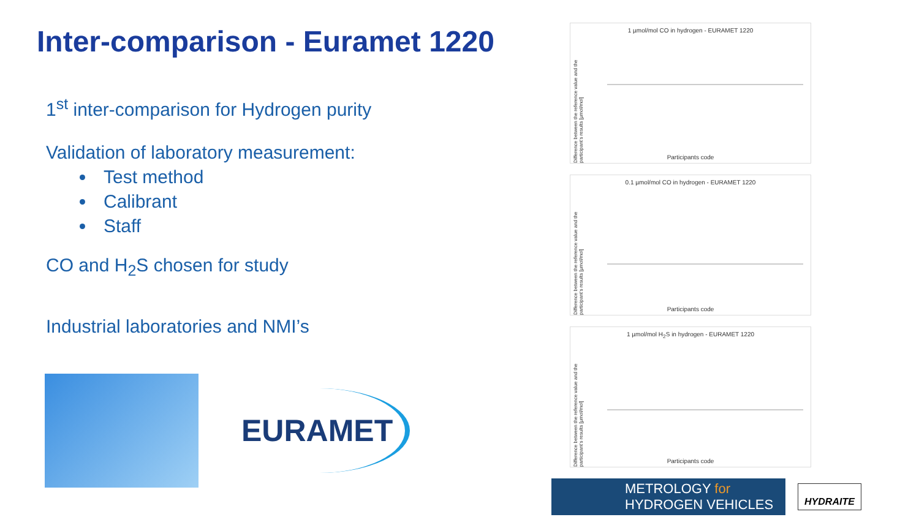Inter-comparison - Euramet 1220
1<sup>st</sup> inter-comparison for Hydrogen purity
Validation of laboratory measurement:
Test method
Calibrant
Staff
CO and H<sub>2</sub>S chosen for study
Industrial laboratories and NMI’s
EURAMET
1 µmol/mol CO in hydrogen - EURAMET 1220
Difference between the reference value and the participant's results [µmol/mol]
Participants code
0.1 µmol/mol CO in hydrogen - EURAMET 1220
Difference between the reference value and the participant's results [µmol/mol]
Participants code
1 µmol/mol H<sub>2</sub>S in hydrogen - EURAMET 1220
Difference between the reference value and the participant's results [µmol/mol]
Participants code
METROLOGY for
HYDROGEN VEHICLES
HYDRAITE